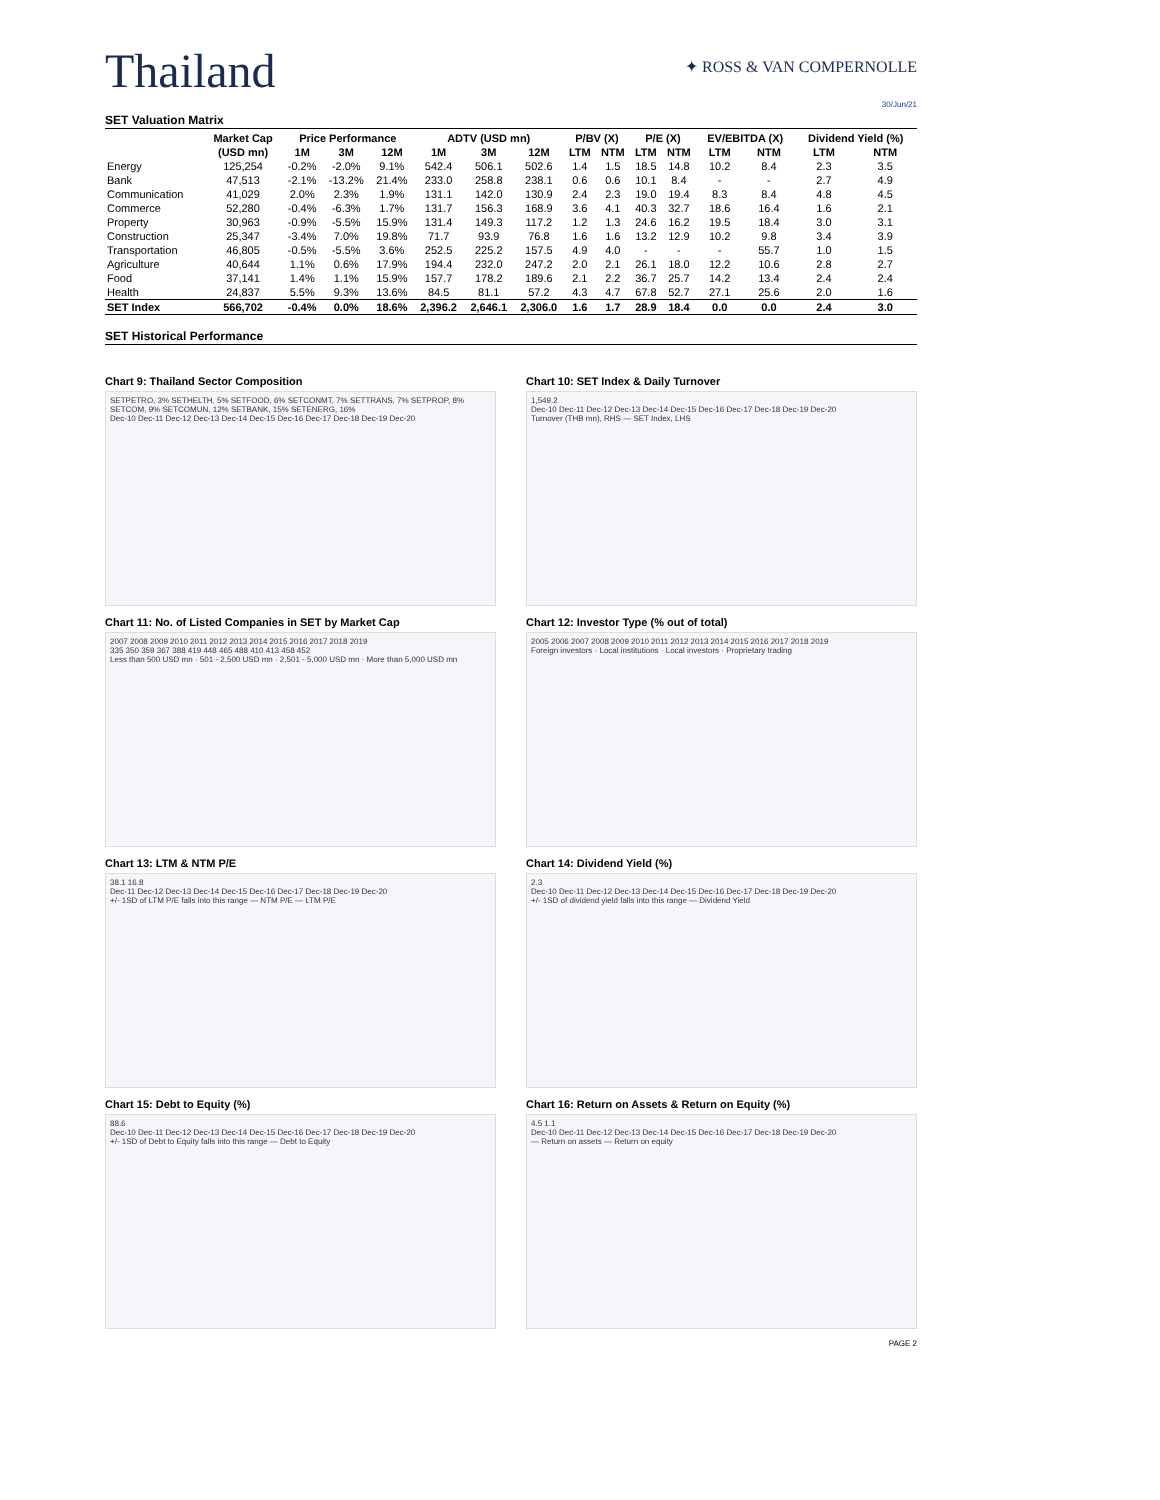Thailand
✦ ROSS & VAN COMPERNOLLE
30/Jun/21
SET Valuation Matrix
| | Market Cap | Price Performance | | | ADTV (USD mn) | | | P/BV (X) | | P/E (X) | | EV/EBITDA (X) | | Dividend Yield (%) | |
| --- | --- | --- | --- | --- | --- | --- | --- | --- | --- | --- | --- | --- | --- | --- | --- |
| | (USD mn) | 1M | 3M | 12M | 1M | 3M | 12M | LTM | NTM | LTM | NTM | LTM | NTM | LTM | NTM |
| Energy | 125,254 | -0.2% | -2.0% | 9.1% | 542.4 | 506.1 | 502.6 | 1.4 | 1.5 | 18.5 | 14.8 | 10.2 | 8.4 | 2.3 | 3.5 |
| Bank | 47,513 | -2.1% | -13.2% | 21.4% | 233.0 | 258.8 | 238.1 | 0.6 | 0.6 | 10.1 | 8.4 | - | - | 2.7 | 4.9 |
| Communication | 41,029 | 2.0% | 2.3% | 1.9% | 131.1 | 142.0 | 130.9 | 2.4 | 2.3 | 19.0 | 19.4 | 8.3 | 8.4 | 4.8 | 4.5 |
| Commerce | 52,280 | -0.4% | -6.3% | 1.7% | 131.7 | 156.3 | 168.9 | 3.6 | 4.1 | 40.3 | 32.7 | 18.6 | 16.4 | 1.6 | 2.1 |
| Property | 30,963 | -0.9% | -5.5% | 15.9% | 131.4 | 149.3 | 117.2 | 1.2 | 1.3 | 24.6 | 16.2 | 19.5 | 18.4 | 3.0 | 3.1 |
| Construction | 25,347 | -3.4% | 7.0% | 19.8% | 71.7 | 93.9 | 76.8 | 1.6 | 1.6 | 13.2 | 12.9 | 10.2 | 9.8 | 3.4 | 3.9 |
| Transportation | 46,805 | -0.5% | -5.5% | 3.6% | 252.5 | 225.2 | 157.5 | 4.9 | 4.0 | - | - | - | 55.7 | 1.0 | 1.5 |
| Agriculture | 40,644 | 1.1% | 0.6% | 17.9% | 194.4 | 232.0 | 247.2 | 2.0 | 2.1 | 26.1 | 18.0 | 12.2 | 10.6 | 2.8 | 2.7 |
| Food | 37,141 | 1.4% | 1.1% | 15.9% | 157.7 | 178.2 | 189.6 | 2.1 | 2.2 | 36.7 | 25.7 | 14.2 | 13.4 | 2.4 | 2.4 |
| Health | 24,837 | 5.5% | 9.3% | 13.6% | 84.5 | 81.1 | 57.2 | 4.3 | 4.7 | 67.8 | 52.7 | 27.1 | 25.6 | 2.0 | 1.6 |
| SET Index | 566,702 | -0.4% | 0.0% | 18.6% | 2,396.2 | 2,646.1 | 2,306.0 | 1.6 | 1.7 | 28.9 | 18.4 | 0.0 | 0.0 | 2.4 | 3.0 |
SET Historical Performance
Chart 9: Thailand Sector Composition
SETPETRO, 3% SETHELTH, 5% SETFOOD, 6% SETCONMT, 7% SETTRANS, 7% SETPROP, 8% SETCOM, 9% SETCOMUN, 12% SETBANK, 15% SETENERG, 16%
Dec-10 Dec-11 Dec-12 Dec-13 Dec-14 Dec-15 Dec-16 Dec-17 Dec-18 Dec-19 Dec-20
Chart 10: SET Index & Daily Turnover
1,549.2
Dec-10 Dec-11 Dec-12 Dec-13 Dec-14 Dec-15 Dec-16 Dec-17 Dec-18 Dec-19 Dec-20
Turnover (THB mn), RHS — SET Index, LHS
Chart 11: No. of Listed Companies in SET by Market Cap
2007 2008 2009 2010 2011 2012 2013 2014 2015 2016 2017 2018 2019
335 350 359 367 388 419 448 465 488 410 413 458 452
Less than 500 USD mn · 501 - 2,500 USD mn · 2,501 - 5,000 USD mn · More than 5,000 USD mn
Chart 12: Investor Type (% out of total)
2005 2006 2007 2008 2009 2010 2011 2012 2013 2014 2015 2016 2017 2018 2019
Foreign investors · Local institutions · Local investors · Proprietary trading
Chart 13: LTM & NTM P/E
38.1 16.8
Dec-11 Dec-12 Dec-13 Dec-14 Dec-15 Dec-16 Dec-17 Dec-18 Dec-19 Dec-20
+/- 1SD of LTM P/E falls into this range — NTM P/E — LTM P/E
Chart 14: Dividend Yield (%)
2.3
Dec-10 Dec-11 Dec-12 Dec-13 Dec-14 Dec-15 Dec-16 Dec-17 Dec-18 Dec-19 Dec-20
+/- 1SD of dividend yield falls into this range — Dividend Yield
Chart 15: Debt to Equity (%)
88.6
Dec-10 Dec-11 Dec-12 Dec-13 Dec-14 Dec-15 Dec-16 Dec-17 Dec-18 Dec-19 Dec-20
+/- 1SD of Debt to Equity falls into this range — Debt to Equity
Chart 16: Return on Assets & Return on Equity (%)
4.5 1.1
Dec-10 Dec-11 Dec-12 Dec-13 Dec-14 Dec-15 Dec-16 Dec-17 Dec-18 Dec-19 Dec-20
— Return on assets — Return on equity
PAGE 2